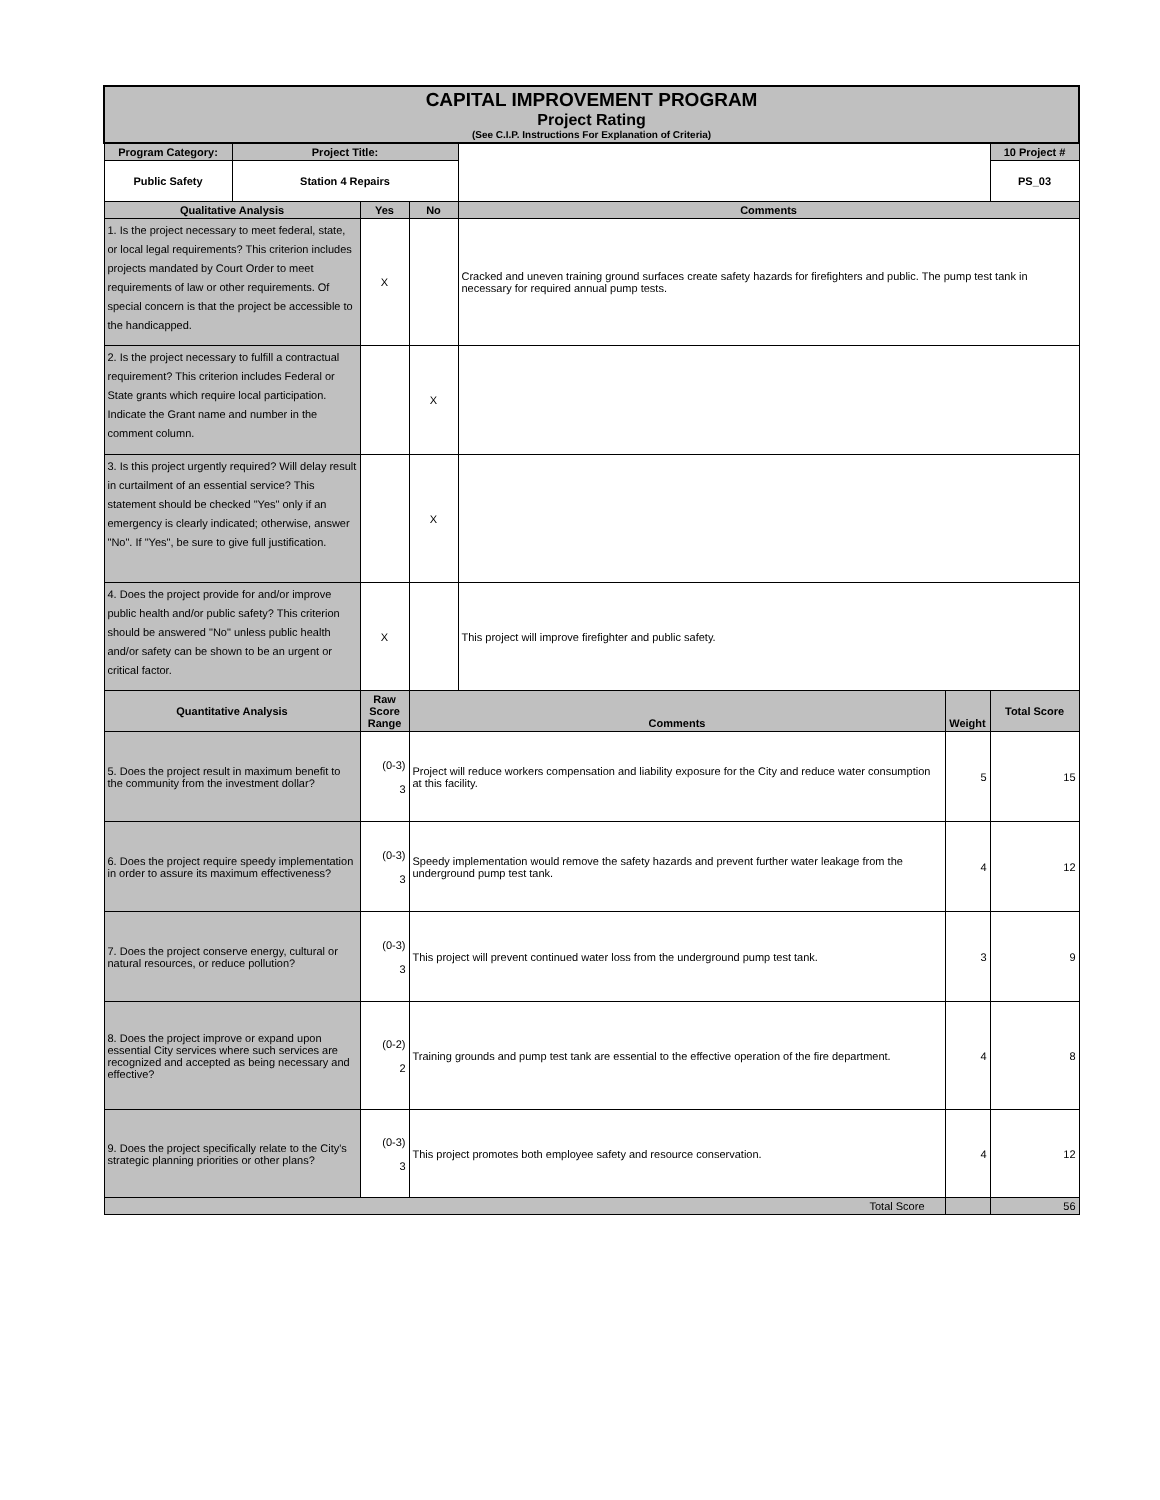| CAPITAL IMPROVEMENT PROGRAM Project Rating (See C.I.P. Instructions For Explanation of Criteria) | | | | | | |
| Program Category: | Project Title: | | | | | 10 Project # |
| Public Safety | Station 4 Repairs | | | | | PS_03 |
| Qualitative Analysis | | Yes | No | Comments | | |
| 1. Is the project necessary to meet federal, state, or local legal requirements? This criterion includes projects mandated by Court Order to meet requirements of law or other requirements. Of special concern is that the project be accessible to the handicapped. | | X | | Cracked and uneven training ground surfaces create safety hazards for firefighters and public. The pump test tank in necessary for required annual pump tests. | | |
| 2. Is the project necessary to fulfill a contractual requirement? This criterion includes Federal or State grants which require local participation. Indicate the Grant name and number in the comment column. | | | X | | | |
| 3. Is this project urgently required? Will delay result in curtailment of an essential service? This statement should be checked "Yes" only if an emergency is clearly indicated; otherwise, answer "No". If "Yes", be sure to give full justification. | | | X | | | |
| 4. Does the project provide for and/or improve public health and/or public safety? This criterion should be answered "No" unless public health and/or safety can be shown to be an urgent or critical factor. | | X | | This project will improve firefighter and public safety. | | |
| Quantitative Analysis | | Raw Score Range | Comments | | Weight | Total Score |
| 5. Does the project result in maximum benefit to the community from the investment dollar? | | (0-3) 3 | Project will reduce workers compensation and liability exposure for the City and reduce water consumption at this facility. | | 5 | 15 |
| 6. Does the project require speedy implementation in order to assure its maximum effectiveness? | | (0-3) 3 | Speedy implementation would remove the safety hazards and prevent further water leakage from the underground pump test tank. | | 4 | 12 |
| 7. Does the project conserve energy, cultural or natural resources, or reduce pollution? | | (0-3) 3 | This project will prevent continued water loss from the underground pump test tank. | | 3 | 9 |
| 8. Does the project improve or expand upon essential City services where such services are recognized and accepted as being necessary and effective? | | (0-2) 2 | Training grounds and pump test tank are essential to the effective operation of the fire department. | | 4 | 8 |
| 9. Does the project specifically relate to the City's strategic planning priorities or other plans? | | (0-3) 3 | This project promotes both employee safety and resource conservation. | | 4 | 12 |
| Total Score | | | | | | 56 |